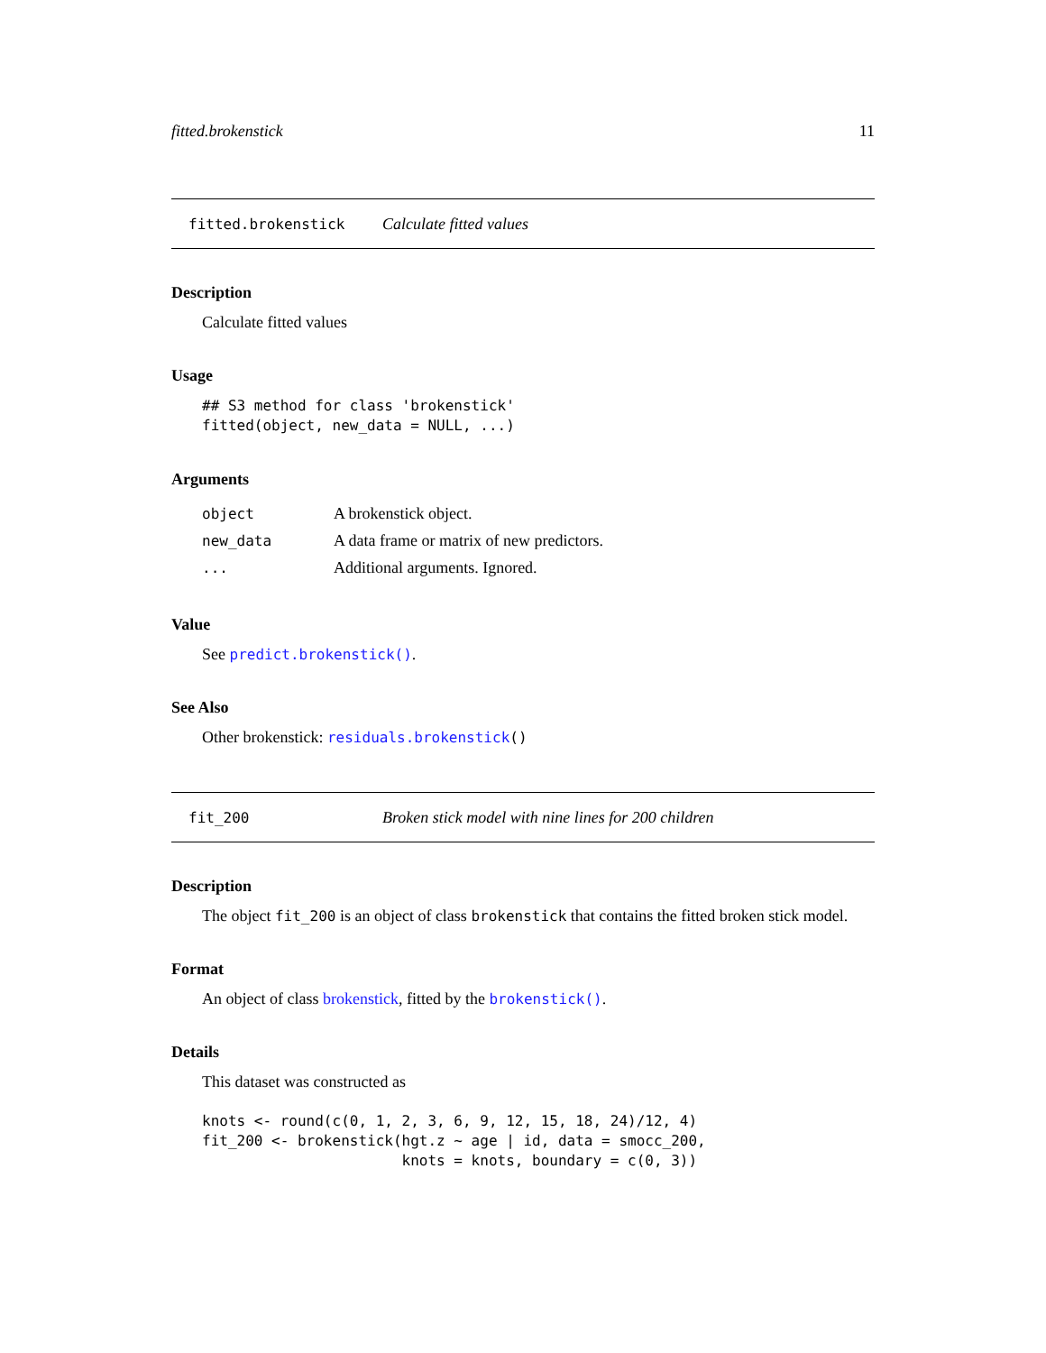fitted.brokenstick 11
fitted.brokenstick Calculate fitted values
Description
Calculate fitted values
Usage
## S3 method for class 'brokenstick'
fitted(object, new_data = NULL, ...)
Arguments
| object | A brokenstick object. |
| new_data | A data frame or matrix of new predictors. |
| ... | Additional arguments. Ignored. |
Value
See predict.brokenstick().
See Also
Other brokenstick: residuals.brokenstick()
fit_200 Broken stick model with nine lines for 200 children
Description
The object fit_200 is an object of class brokenstick that contains the fitted broken stick model.
Format
An object of class brokenstick, fitted by the brokenstick().
Details
This dataset was constructed as
knots <- round(c(0, 1, 2, 3, 6, 9, 12, 15, 18, 24)/12, 4)
fit_200 <- brokenstick(hgt.z ~ age | id, data = smocc_200,
                       knots = knots, boundary = c(0, 3))